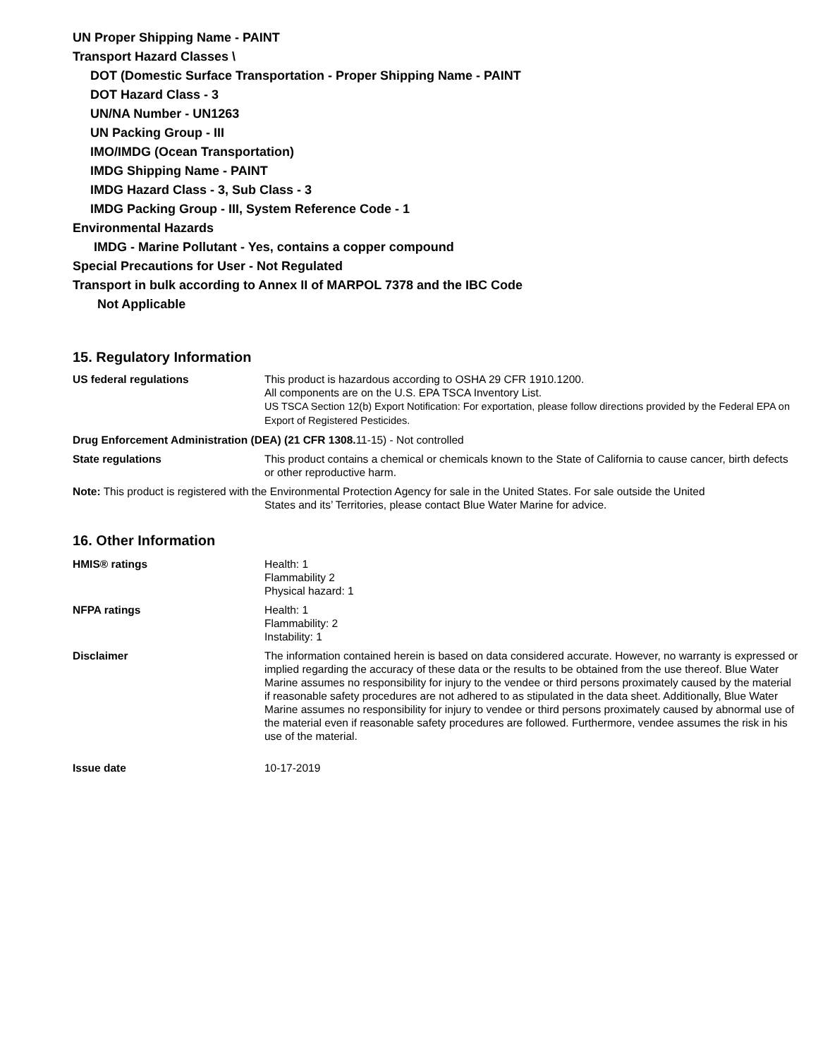UN Proper Shipping Name - PAINT
Transport Hazard Classes \
DOT (Domestic Surface Transportation - Proper Shipping Name - PAINT
DOT Hazard Class - 3
UN/NA Number - UN1263
UN Packing Group - III
IMO/IMDG (Ocean Transportation)
IMDG Shipping Name - PAINT
IMDG Hazard Class - 3, Sub Class - 3
IMDG Packing Group - III, System Reference Code - 1
Environmental Hazards
IMDG - Marine Pollutant - Yes, contains a copper compound
Special Precautions for User - Not Regulated
Transport in bulk according to Annex II of MARPOL 7378 and the IBC Code
Not Applicable
15. Regulatory Information
US federal regulations This product is hazardous according to OSHA 29 CFR 1910.1200.
All components are on the U.S. EPA TSCA Inventory List.
US TSCA Section 12(b) Export Notification: For exportation, please follow directions provided by the Federal EPA on Export of Registered Pesticides.
Drug Enforcement Administration (DEA) (21 CFR 1308. 11-15) - Not controlled
State regulations This product contains a chemical or chemicals known to the State of California to cause cancer, birth defects or other reproductive harm.
Note: This product is registered with the Environmental Protection Agency for sale in the United States. For sale outside the United
States and its’ Territories, please contact Blue Water Marine for advice.
16. Other Information
HMIS® ratings Health: 1
Flammability 2
Physical hazard: 1
NFPA ratings Health: 1
Flammability: 2
Instability: 1
Disclaimer The information contained herein is based on data considered accurate. However, no warranty is expressed or implied regarding the accuracy of these data or the results to be obtained from the use thereof. Blue Water Marine assumes no responsibility for injury to the vendee or third persons proximately caused by the material if reasonable safety procedures are not adhered to as stipulated in the data sheet. Additionally, Blue Water Marine assumes no responsibility for injury to vendee or third persons proximately caused by abnormal use of the material even if reasonable safety procedures are followed. Furthermore, vendee assumes the risk in his use of the material.
Issue date 10-17-2019